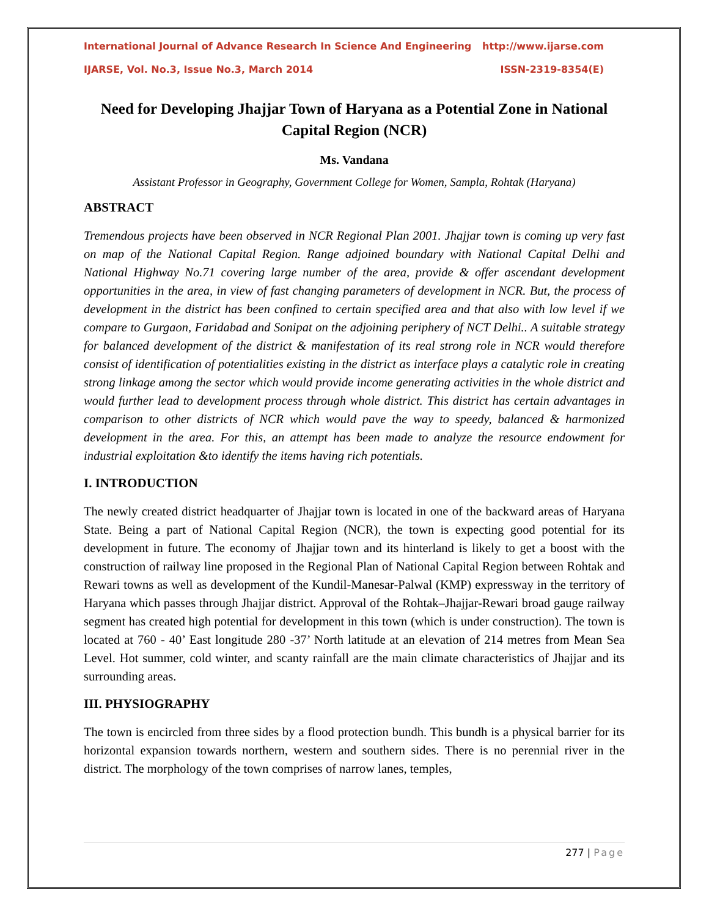International Journal of Advance Research In Science And Engineering http://www.ijarse.com
IJARSE, Vol. No.3, Issue No.3, March 2014 ISSN-2319-8354(E)
Need for Developing Jhajjar Town of Haryana as a Potential Zone in National Capital Region (NCR)
Ms. Vandana
Assistant Professor in Geography, Government College for Women, Sampla, Rohtak (Haryana)
ABSTRACT
Tremendous projects have been observed in NCR Regional Plan 2001. Jhajjar town is coming up very fast on map of the National Capital Region. Range adjoined boundary with National Capital Delhi and National Highway No.71 covering large number of the area, provide & offer ascendant development opportunities in the area, in view of fast changing parameters of development in NCR. But, the process of development in the district has been confined to certain specified area and that also with low level if we compare to Gurgaon, Faridabad and Sonipat on the adjoining periphery of NCT Delhi.. A suitable strategy for balanced development of the district & manifestation of its real strong role in NCR would therefore consist of identification of potentialities existing in the district as interface plays a catalytic role in creating strong linkage among the sector which would provide income generating activities in the whole district and would further lead to development process through whole district. This district has certain advantages in comparison to other districts of NCR which would pave the way to speedy, balanced & harmonized development in the area. For this, an attempt has been made to analyze the resource endowment for industrial exploitation &to identify the items having rich potentials.
I. INTRODUCTION
The newly created district headquarter of Jhajjar town is located in one of the backward areas of Haryana State. Being a part of National Capital Region (NCR), the town is expecting good potential for its development in future. The economy of Jhajjar town and its hinterland is likely to get a boost with the construction of railway line proposed in the Regional Plan of National Capital Region between Rohtak and Rewari towns as well as development of the Kundil-Manesar-Palwal (KMP) expressway in the territory of Haryana which passes through Jhajjar district. Approval of the Rohtak–Jhajjar-Rewari broad gauge railway segment has created high potential for development in this town (which is under construction). The town is located at 760 - 40’ East longitude 280 -37’ North latitude at an elevation of 214 metres from Mean Sea Level. Hot summer, cold winter, and scanty rainfall are the main climate characteristics of Jhajjar and its surrounding areas.
III. PHYSIOGRAPHY
The town is encircled from three sides by a flood protection bundh. This bundh is a physical barrier for its horizontal expansion towards northern, western and southern sides. There is no perennial river in the district. The morphology of the town comprises of narrow lanes, temples,
277 | Page